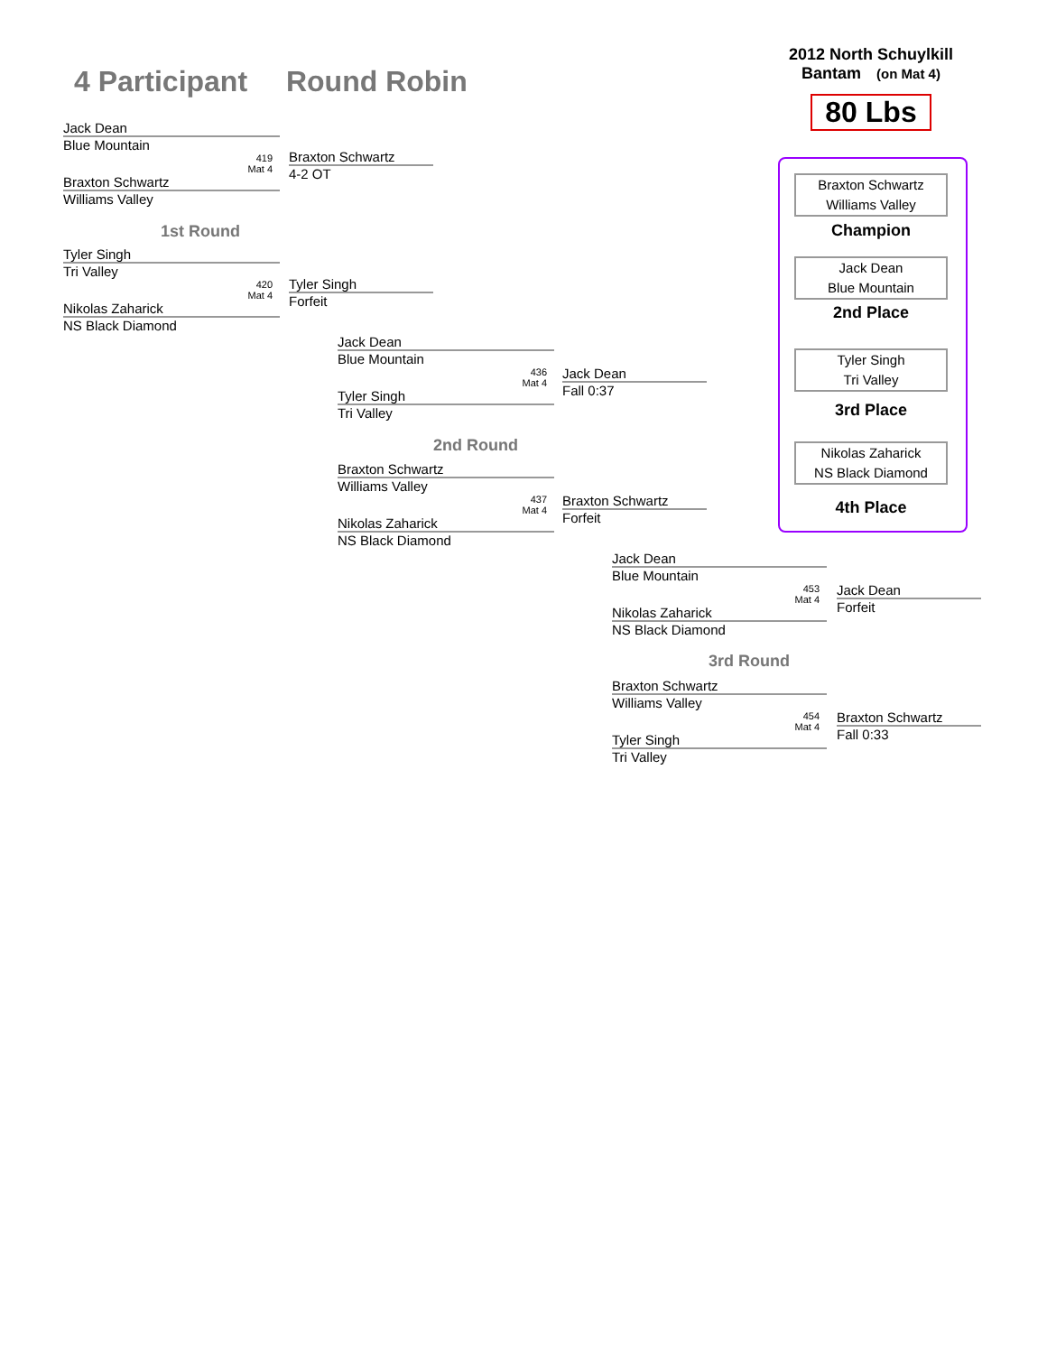4 Participant Round Robin
2012 North Schuylkill
Bantam (on Mat 4)
80 Lbs
Jack Dean
Blue Mountain
419
Mat 4
Braxton Schwartz
Williams Valley
Braxton Schwartz
4-2 OT
1st Round
Tyler Singh
Tri Valley
420
Mat 4
Nikolas Zaharick
NS Black Diamond
Tyler Singh
Forfeit
Jack Dean
Blue Mountain
436
Mat 4
Tyler Singh
Tri Valley
Jack Dean
Fall 0:37
2nd Round
Braxton Schwartz
Williams Valley
437
Mat 4
Nikolas Zaharick
NS Black Diamond
Braxton Schwartz
Forfeit
Jack Dean
Blue Mountain
453
Mat 4
Nikolas Zaharick
NS Black Diamond
Jack Dean
Forfeit
3rd Round
Braxton Schwartz
Williams Valley
454
Mat 4
Tyler Singh
Tri Valley
Braxton Schwartz
Fall 0:33
Braxton Schwartz
Williams Valley
Champion
Jack Dean
Blue Mountain
2nd Place
Tyler Singh
Tri Valley
3rd Place
Nikolas Zaharick
NS Black Diamond
4th Place